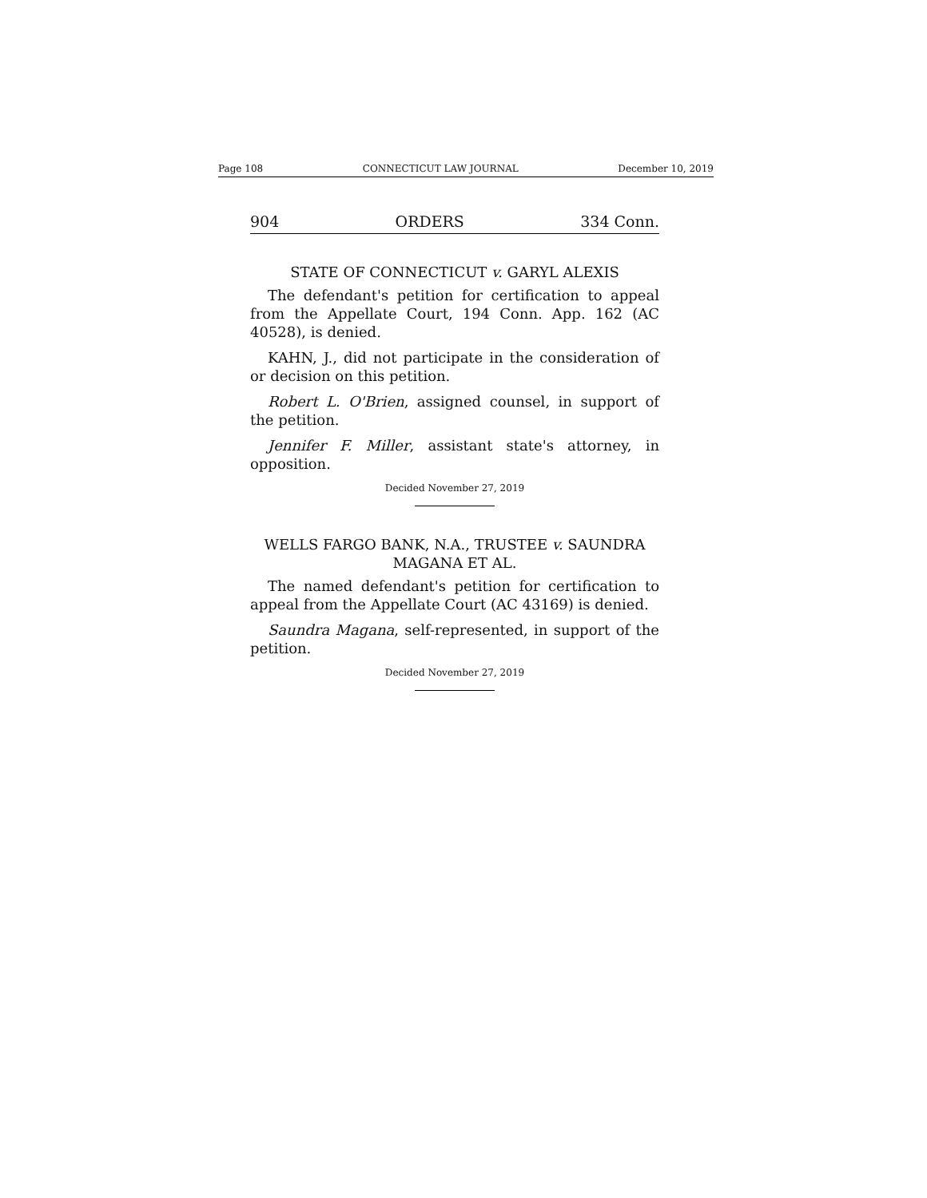Page 108 CONNECTICUT LAW JOURNAL December 10, 2019
904 ORDERS 334 Conn.
STATE OF CONNECTICUT v. GARYL ALEXIS
The defendant's petition for certification to appeal from the Appellate Court, 194 Conn. App. 162 (AC 40528), is denied.
KAHN, J., did not participate in the consideration of or decision on this petition.
Robert L. O'Brien, assigned counsel, in support of the petition.
Jennifer F. Miller, assistant state's attorney, in opposition.
Decided November 27, 2019
WELLS FARGO BANK, N.A., TRUSTEE v. SAUNDRA
MAGANA ET AL.
The named defendant's petition for certification to appeal from the Appellate Court (AC 43169) is denied.
Saundra Magana, self-represented, in support of the petition.
Decided November 27, 2019